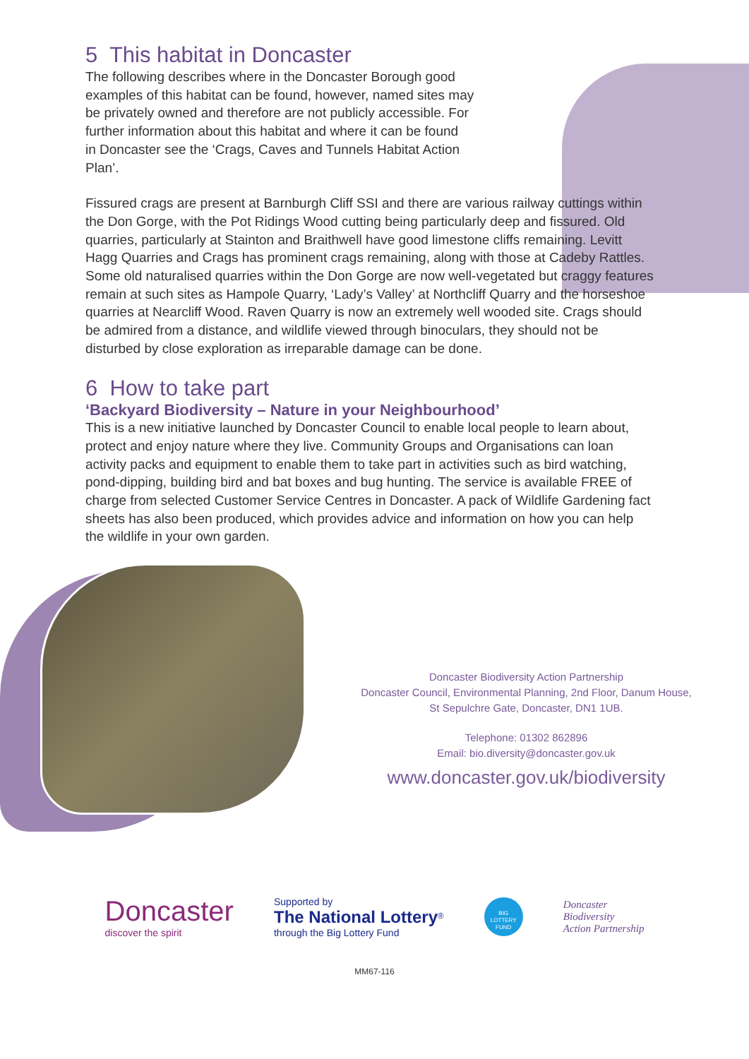5 This habitat in Doncaster
The following describes where in the Doncaster Borough good
examples of this habitat can be found, however, named sites may
be privately owned and therefore are not publicly accessible. For
further information about this habitat and where it can be found
in Doncaster see the ‘Crags, Caves and Tunnels Habitat Action
Plan’.
Fissured crags are present at Barnburgh Cliff SSI and there are various railway cuttings within the Don Gorge, with the Pot Ridings Wood cutting being particularly deep and fissured. Old quarries, particularly at Stainton and Braithwell have good limestone cliffs remaining. Levitt Hagg Quarries and Crags has prominent crags remaining, along with those at Cadeby Rattles. Some old naturalised quarries within the Don Gorge are now well-vegetated but craggy features remain at such sites as Hampole Quarry, ‘Lady’s Valley’ at Northcliff Quarry and the horseshoe quarries at Nearcliff Wood. Raven Quarry is now an extremely well wooded site. Crags should be admired from a distance, and wildlife viewed through binoculars, they should not be disturbed by close exploration as irreparable damage can be done.
6 How to take part
‘Backyard Biodiversity – Nature in your Neighbourhood’
This is a new initiative launched by Doncaster Council to enable local people to learn about, protect and enjoy nature where they live. Community Groups and Organisations can loan activity packs and equipment to enable them to take part in activities such as bird watching, pond-dipping, building bird and bat boxes and bug hunting. The service is available FREE of charge from selected Customer Service Centres in Doncaster. A pack of Wildlife Gardening fact sheets has also been produced, which provides advice and information on how you can help the wildlife in your own garden.
Doncaster Biodiversity Action Partnership
Doncaster Council, Environmental Planning, 2nd Floor, Danum House,
St Sepulchre Gate, Doncaster, DN1 1UB.
Telephone: 01302 862896
Email: bio.diversity@doncaster.gov.uk
www.doncaster.gov.uk/biodiversity
Doncaster
discover the spirit
Supported by
The National Lottery<sup>®</sup>
through the Big Lottery Fund
BIG
LOTTERY
FUND
Doncaster
Biodiversity
Action Partnership
MM67-116